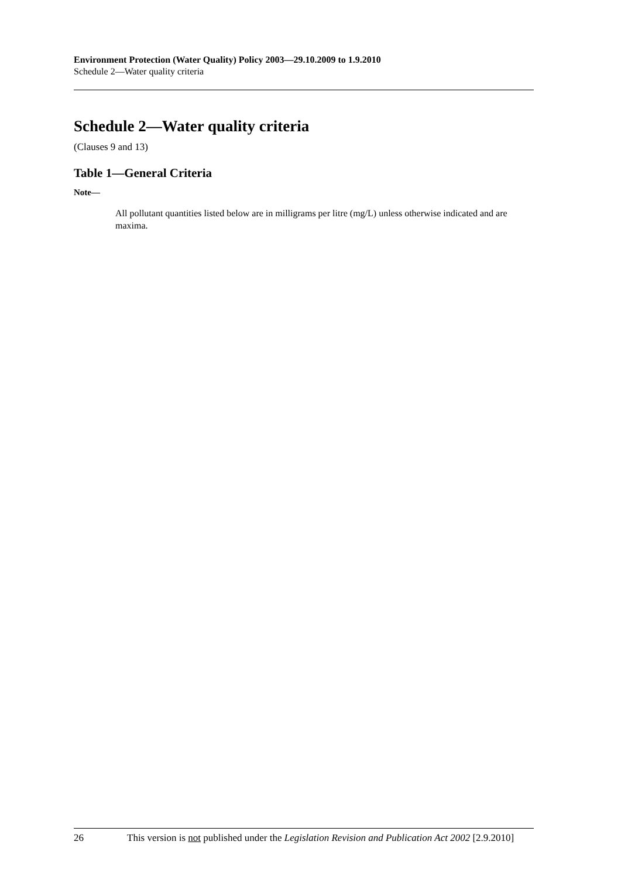Environment Protection (Water Quality) Policy 2003—29.10.2009 to 1.9.2010
Schedule 2—Water quality criteria
Schedule 2—Water quality criteria
(Clauses 9 and 13)
Table 1—General Criteria
Note—
All pollutant quantities listed below are in milligrams per litre (mg/L) unless otherwise indicated and are maxima.
26 This version is not published under the Legislation Revision and Publication Act 2002 [2.9.2010]